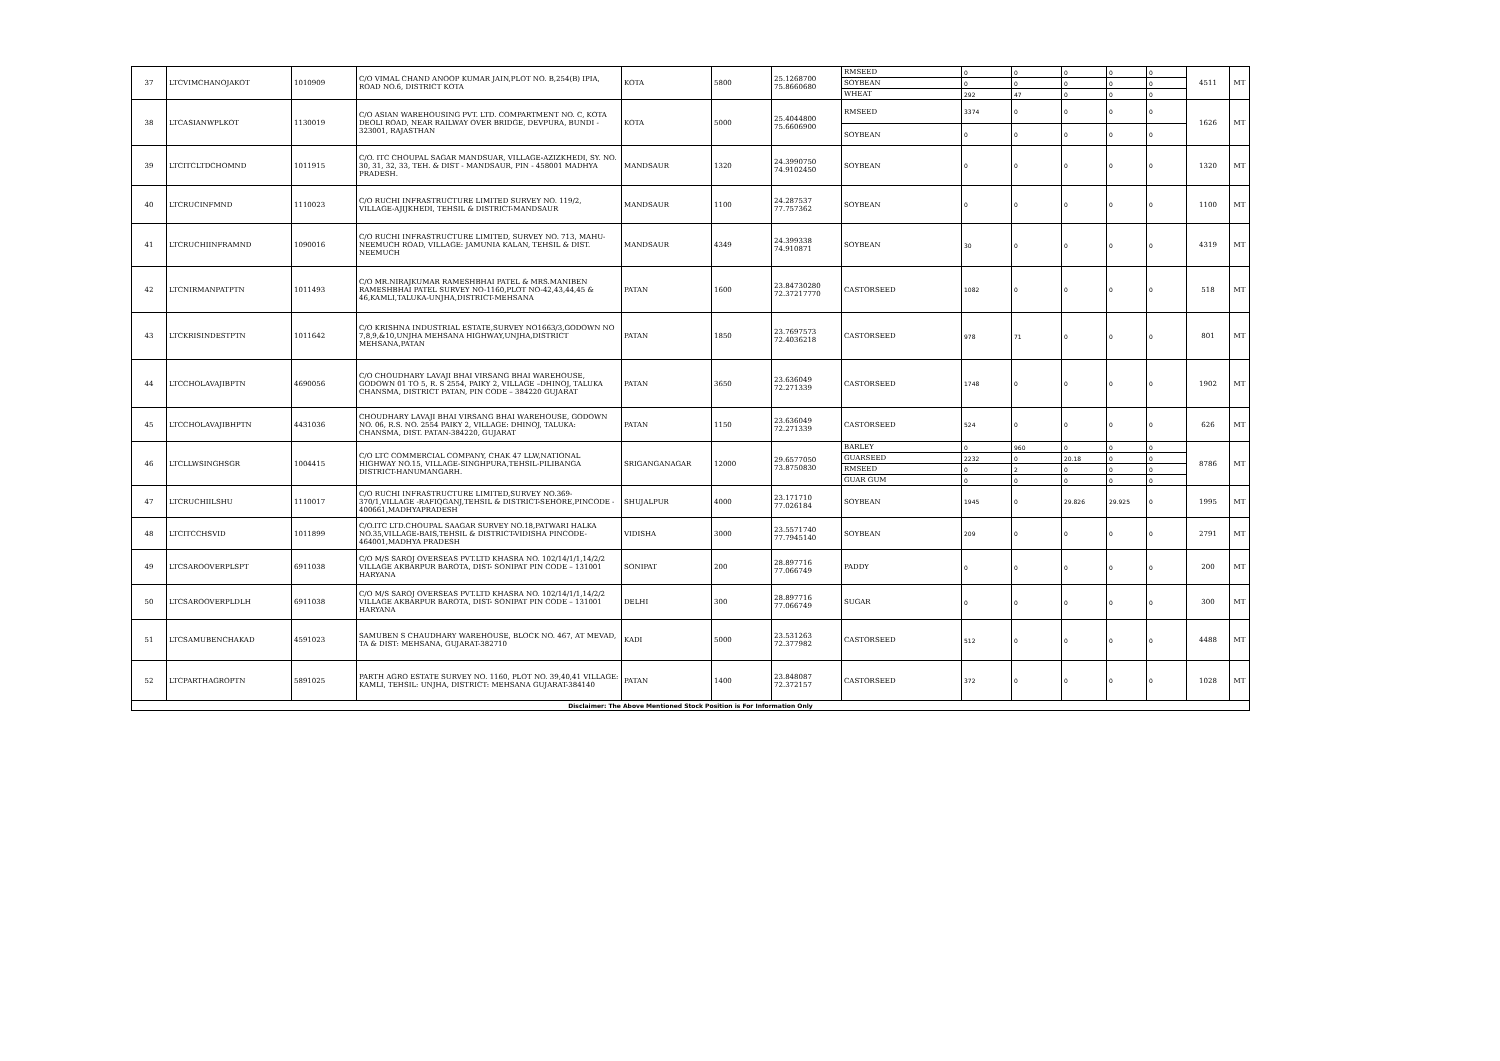| 37 | LTCVIMCHANOJAKOT | 1010909 | C/O VIMAL CHAND ANOOP KUMAR JAIN,PLOT NO. B,254(B) IPIA, ROAD NO.6, DISTRICT KOTA | KOTA | 5800 | 25.1268700 75.8660680 | RMSEED | 0 | 0 | 0 | 0 | 0 | 4511 | MT |
| | | | | | | | SOYBEAN | 0 | 0 | 0 | 0 | 0 | | |
| | | | | | | | WHEAT | 292 | 47 | 0 | 0 | 0 | | |
| 38 | LTCASIANWPLKOT | 1130019 | C/O ASIAN WAREHOUSING PVT. LTD. COMPARTMENT NO. C, KOTA DEOLI ROAD, NEAR RAILWAY OVER BRIDGE, DEVPURA, BUNDI - 323001, RAJASTHAN | KOTA | 5000 | 25.4044800 75.6606900 | RMSEED | 3374 | 0 | 0 | 0 | 0 | 1626 | MT |
| | | | | | | | SOYBEAN | 0 | 0 | 0 | 0 | 0 | | |
| 39 | LTCITCLTDCHOMND | 1011915 | C/O. ITC CHOUPAL SAGAR MANDSUAR, VILLAGE-AZIZKHEDI, SY. NO. 30, 31, 32, 33, TEH. & DIST - MANDSAUR, PIN - 458001 MADHYA PRADESH. | MANDSAUR | 1320 | 24.3990750 74.9102450 | SOYBEAN | 0 | 0 | 0 | 0 | 0 | 1320 | MT |
| 40 | LTCRUCINFMND | 1110023 | C/O RUCHI INFRASTRUCTURE LIMITED SURVEY NO. 119/2, VILLAGE-AJIJKHEDI, TEHSIL & DISTRICT-MANDSAUR | MANDSAUR | 1100 | 24.287537 77.757362 | SOYBEAN | 0 | 0 | 0 | 0 | 0 | 1100 | MT |
| 41 | LTCRUCHIINFRAMND | 1090016 | C/O RUCHI INFRASTRUCTURE LIMITED, SURVEY NO. 713, MAHU-NEEMUCH ROAD, VILLAGE: JAMUNIA KALAN, TEHSIL & DIST. NEEMUCH | MANDSAUR | 4349 | 24.399338 74.910871 | SOYBEAN | 30 | 0 | 0 | 0 | 0 | 4319 | MT |
| 42 | LTCNIRMANPATPTN | 1011493 | C/O MR.NIRAJKUMAR RAMESHBHAI PATEL & MRS.MANIBEN RAMESHBHAI PATEL SURVEY NO-1160,PLOT NO-42,43,44,45 & 46,KAMLI,TALUKA-UNJHA,DISTRICT-MEHSANA | PATAN | 1600 | 23.84730280 72.37217770 | CASTORSEED | 1082 | 0 | 0 | 0 | 0 | 518 | MT |
| 43 | LTCKRISINDESTPTN | 1011642 | C/O KRISHNA INDUSTRIAL ESTATE,SURVEY NO1663/3,GODOWN NO 7,8,9,&10,UNJHA MEHSANA HIGHWAY,UNJHA,DISTRICT MEHSANA,PATAN | PATAN | 1850 | 23.7697573 72.4036218 | CASTORSEED | 978 | 71 | 0 | 0 | 0 | 801 | MT |
| 44 | LTCCHOLAVAJIBPTN | 4690056 | C/O CHOUDHARY LAVAJI BHAI VIRSANG BHAI WAREHOUSE, GODOWN 01 TO 5, R. S 2554, PAIKY 2, VILLAGE –DHINOJ, TALUKA CHANSMA, DISTRICT PATAN, PIN CODE – 384220 GUJARAT | PATAN | 3650 | 23.636049 72.271339 | CASTORSEED | 1748 | 0 | 0 | 0 | 0 | 1902 | MT |
| 45 | LTCCHOLAVAJIBHPTN | 4431036 | CHOUDHARY LAVAJI BHAI VIRSANG BHAI WAREHOUSE, GODOWN NO. 06, R.S. NO. 2554 PAIKY 2, VILLAGE: DHINOJ, TALUKA: CHANSMA, DIST. PATAN-384220, GUJARAT | PATAN | 1150 | 23.636049 72.271339 | CASTORSEED | 524 | 0 | 0 | 0 | 0 | 626 | MT |
| 46 | LTCLLWSINGHSGR | 1004415 | C/O LTC COMMERCIAL COMPANY, CHAK 47 LLW,NATIONAL HIGHWAY NO.15, VILLAGE-SINGHPURA,TEHSIL-PILIBANGA DISTRICT-HANUMANGARH. | SRIGANGANAGAR | 12000 | 29.6577050 73.8750830 | BARLEY | 0 | 960 | 0 | 0 | 0 | 8786 | MT |
| | | | | | | | GUARSEED | 2232 | 0 | 20.18 | 0 | 0 | | |
| | | | | | | | RMSEED | 0 | 2 | 0 | 0 | 0 | | |
| | | | | | | | GUAR GUM | 0 | 0 | 0 | 0 | 0 | | |
| 47 | LTCRUCHIILSHU | 1110017 | C/O RUCHI INFRASTRUCTURE LIMITED,SURVEY NO.369-370/1,VILLAGE -RAFIQGANJ,TEHSIL & DISTRICT-SEHORE,PINCODE - 400661,MADHYAPRADESH | SHUJALPUR | 4000 | 23.171710 77.026184 | SOYBEAN | 1945 | 0 | 29.826 | 29.925 | 0 | 1995 | MT |
| 48 | LTCITCCHSVID | 1011899 | C/O.ITC LTD.CHOUPAL SAAGAR SURVEY NO.18,PATWARI HALKA NO.35,VILLAGE-BAIS,TEHSIL & DISTRICT-VIDISHA PINCODE-464001,MADHYA PRADESH | VIDISHA | 3000 | 23.5571740 77.7945140 | SOYBEAN | 209 | 0 | 0 | 0 | 0 | 2791 | MT |
| 49 | LTCSAROOVERPLSPT | 6911038 | C/O M/S SAROJ OVERSEAS PVT.LTD KHASRA NO. 102/14/1/1,14/2/2 VILLAGE AKBARPUR BAROTA, DIST- SONIPAT PIN CODE – 131001 HARYANA | SONIPAT | 200 | 28.897716 77.066749 | PADDY | 0 | 0 | 0 | 0 | 0 | 200 | MT |
| 50 | LTCSAROOVERPLDLH | 6911038 | C/O M/S SAROJ OVERSEAS PVT.LTD KHASRA NO. 102/14/1/1,14/2/2 VILLAGE AKBARPUR BAROTA, DIST- SONIPAT PIN CODE – 131001 HARYANA | DELHI | 300 | 28.897716 77.066749 | SUGAR | 0 | 0 | 0 | 0 | 0 | 300 | MT |
| 51 | LTCSAMUBENCHAKAD | 4591023 | SAMUBEN S CHAUDHARY WAREHOUSE, BLOCK NO. 467, AT MEVAD, TA & DIST: MEHSANA, GUJARAT-382710 | KADI | 5000 | 23.531263 72.377982 | CASTORSEED | 512 | 0 | 0 | 0 | 0 | 4488 | MT |
| 52 | LTCPARTHAGROPTN | 5891025 | PARTH AGRO ESTATE SURVEY NO. 1160, PLOT NO. 39,40,41 VILLAGE: KAMLI, TEHSIL: UNJHA, DISTRICT: MEHSANA GUJARAT-384140 | PATAN | 1400 | 23.848087 72.372157 | CASTORSEED | 372 | 0 | 0 | 0 | 0 | 1028 | MT |
| Disclaimer: The Above Mentioned Stock Position is For Information Only | | | | | | | | | | | | | | |